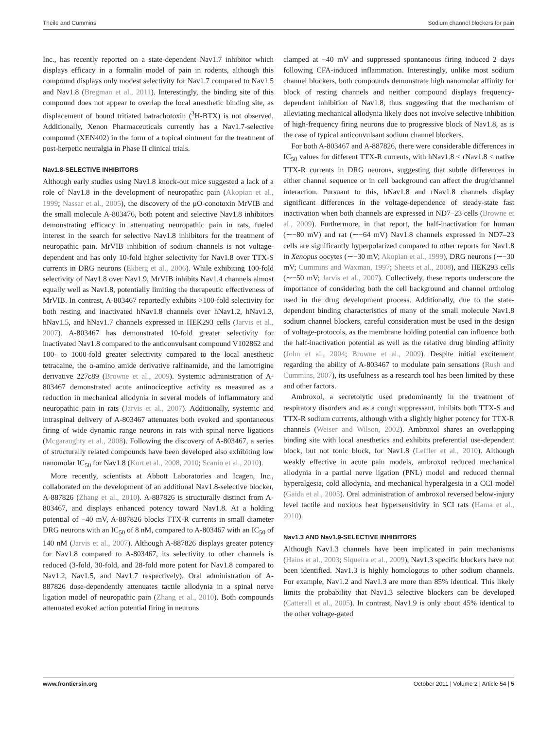Theile and Cummins Sodium channel blockers for pain
Inc., has recently reported on a state-dependent Nav1.7 inhibitor which displays efficacy in a formalin model of pain in rodents, although this compound displays only modest selectivity for Nav1.7 compared to Nav1.5 and Nav1.8 (Bregman et al., 2011). Interestingly, the binding site of this compound does not appear to overlap the local anesthetic binding site, as displacement of bound tritiated batrachotoxin (<sup>3</sup>H-BTX) is not observed. Additionally, Xenon Pharmaceuticals currently has a Nav1.7-selective compound (XEN402) in the form of a topical ointment for the treatment of post-herpetic neuralgia in Phase II clinical trials.
Nav1.8-SELECTIVE INHIBITORS
Although early studies using Nav1.8 knock-out mice suggested a lack of a role of Nav1.8 in the development of neuropathic pain (Akopian et al., 1999; Nassar et al., 2005), the discovery of the μO-conotoxin MrVIB and the small molecule A-803476, both potent and selective Nav1.8 inhibitors demonstrating efficacy in attenuating neuropathic pain in rats, fueled interest in the search for selective Nav1.8 inhibitors for the treatment of neuropathic pain. MrVIB inhibition of sodium channels is not voltage-dependent and has only 10-fold higher selectivity for Nav1.8 over TTX-S currents in DRG neurons (Ekberg et al., 2006). While exhibiting 100-fold selectivity of Nav1.8 over Nav1.9, MrVIB inhibits Nav1.4 channels almost equally well as Nav1.8, potentially limiting the therapeutic effectiveness of MrVIB. In contrast, A-803467 reportedly exhibits >100-fold selectivity for both resting and inactivated hNav1.8 channels over hNav1.2, hNav1.3, hNav1.5, and hNav1.7 channels expressed in HEK293 cells (Jarvis et al., 2007). A-803467 has demonstrated 10-fold greater selectivity for inactivated Nav1.8 compared to the anticonvulsant compound V102862 and 100- to 1000-fold greater selectivity compared to the local anesthetic tetracaine, the α-amino amide derivative ralfinamide, and the lamotrigine derivative 227c89 (Browne et al., 2009). Systemic administration of A-803467 demonstrated acute antinociceptive activity as measured as a reduction in mechanical allodynia in several models of inflammatory and neuropathic pain in rats (Jarvis et al., 2007). Additionally, systemic and intraspinal delivery of A-803467 attenuates both evoked and spontaneous firing of wide dynamic range neurons in rats with spinal nerve ligations (Mcgaraughty et al., 2008). Following the discovery of A-803467, a series of structurally related compounds have been developed also exhibiting low nanomolar IC<sub>50</sub> for Nav1.8 (Kort et al., 2008, 2010; Scanio et al., 2010).
More recently, scientists at Abbott Laboratories and Icagen, Inc., collaborated on the development of an additional Nav1.8-selective blocker, A-887826 (Zhang et al., 2010). A-887826 is structurally distinct from A-803467, and displays enhanced potency toward Nav1.8. At a holding potential of −40 mV, A-887826 blocks TTX-R currents in small diameter DRG neurons with an IC<sub>50</sub> of 8 nM, compared to A-803467 with an IC<sub>50</sub> of 140 nM (Jarvis et al., 2007). Although A-887826 displays greater potency for Nav1.8 compared to A-803467, its selectivity to other channels is reduced (3-fold, 30-fold, and 28-fold more potent for Nav1.8 compared to Nav1.2, Nav1.5, and Nav1.7 respectively). Oral administration of A-887826 dose-dependently attenuates tactile allodynia in a spinal nerve ligation model of neuropathic pain (Zhang et al., 2010). Both compounds attenuated evoked action potential firing in neurons
clamped at −40 mV and suppressed spontaneous firing induced 2 days following CFA-induced inflammation. Interestingly, unlike most sodium channel blockers, both compounds demonstrate high nanomolar affinity for block of resting channels and neither compound displays frequency-dependent inhibition of Nav1.8, thus suggesting that the mechanism of alleviating mechanical allodynia likely does not involve selective inhibition of high-frequency firing neurons due to progressive block of Nav1.8, as is the case of typical anticonvulsant sodium channel blockers.
For both A-803467 and A-887826, there were considerable differences in IC<sub>50</sub> values for different TTX-R currents, with hNav1.8 < rNav1.8 < native TTX-R currents in DRG neurons, suggesting that subtle differences in either channel sequence or in cell background can affect the drug/channel interaction. Pursuant to this, hNav1.8 and rNav1.8 channels display significant differences in the voltage-dependence of steady-state fast inactivation when both channels are expressed in ND7–23 cells (Browne et al., 2009). Furthermore, in that report, the half-inactivation for human (∼−80 mV) and rat (∼−64 mV) Nav1.8 channels expressed in ND7–23 cells are significantly hyperpolarized compared to other reports for Nav1.8 in Xenopus oocytes (∼−30 mV; Akopian et al., 1999), DRG neurons (∼−30 mV; Cummins and Waxman, 1997; Sheets et al., 2008), and HEK293 cells (∼−50 mV; Jarvis et al., 2007). Collectively, these reports underscore the importance of considering both the cell background and channel ortholog used in the drug development process. Additionally, due to the state-dependent binding characteristics of many of the small molecule Nav1.8 sodium channel blockers, careful consideration must be used in the design of voltage-protocols, as the membrane holding potential can influence both the half-inactivation potential as well as the relative drug binding affinity (John et al., 2004; Browne et al., 2009). Despite initial excitement regarding the ability of A-803467 to modulate pain sensations (Rush and Cummins, 2007), its usefulness as a research tool has been limited by these and other factors.
Ambroxol, a secretolytic used predominantly in the treatment of respiratory disorders and as a cough suppressant, inhibits both TTX-S and TTX-R sodium currents, although with a slightly higher potency for TTX-R channels (Weiser and Wilson, 2002). Ambroxol shares an overlapping binding site with local anesthetics and exhibits preferential use-dependent block, but not tonic block, for Nav1.8 (Leffler et al., 2010). Although weakly effective in acute pain models, ambroxol reduced mechanical allodynia in a partial nerve ligation (PNL) model and reduced thermal hyperalgesia, cold allodynia, and mechanical hyperalgesia in a CCI model (Gaida et al., 2005). Oral administration of ambroxol reversed below-injury level tactile and noxious heat hypersensitivity in SCI rats (Hama et al., 2010).
Nav1.3 AND Nav1.9-SELECTIVE INHIBITORS
Although Nav1.3 channels have been implicated in pain mechanisms (Hains et al., 2003; Siqueira et al., 2009), Nav1.3 specific blockers have not been identified. Nav1.3 is highly homologous to other sodium channels. For example, Nav1.2 and Nav1.3 are more than 85% identical. This likely limits the probability that Nav1.3 selective blockers can be developed (Catterall et al., 2005). In contrast, Nav1.9 is only about 45% identical to the other voltage-gated
www.frontiersin.org October 2011 | Volume 2 | Article 54 | 5